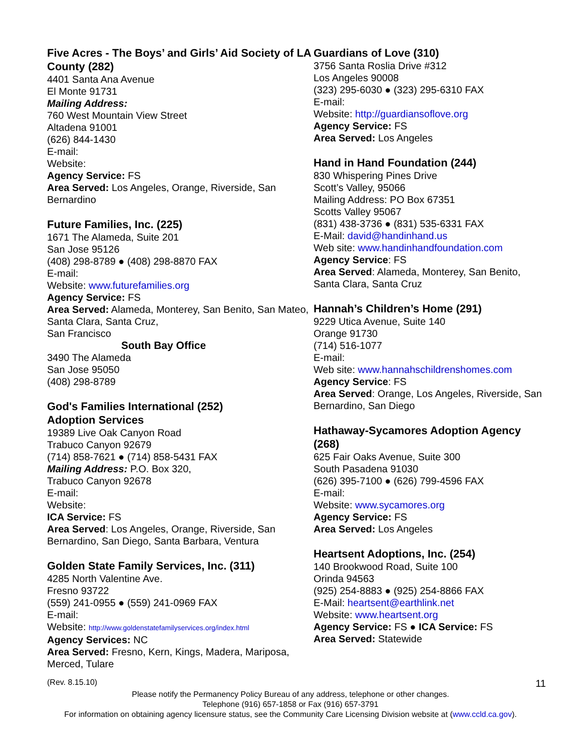Five Acres - The Boys’ and Girls’ Aid Society of LA County (282)
4401 Santa Ana Avenue
El Monte 91731
Mailing Address:
760 West Mountain View Street
Altadena 91001
(626) 844-1430
E-mail:
Website:
Agency Service: FS
Area Served: Los Angeles, Orange, Riverside, San Bernardino
Future Families, Inc. (225)
1671 The Alameda, Suite 201
San Jose 95126
(408) 298-8789 ● (408) 298-8870 FAX
E-mail:
Website: www.futurefamilies.org
Agency Service: FS
Area Served: Alameda, Monterey, San Benito, San Mateo, Santa Clara, Santa Cruz,
San Francisco
South Bay Office
3490 The Alameda
San Jose 95050
(408) 298-8789
God's Families International (252)
Adoption Services
19389 Live Oak Canyon Road
Trabuco Canyon 92679
(714) 858-7621 ● (714) 858-5431 FAX
Mailing Address: P.O. Box 320,
Trabuco Canyon 92678
E-mail:
Website:
ICA Service: FS
Area Served: Los Angeles, Orange, Riverside, San Bernardino, San Diego, Santa Barbara, Ventura
Golden State Family Services, Inc. (311)
4285 North Valentine Ave.
Fresno 93722
(559) 241-0955 ● (559) 241-0969 FAX
E-mail:
Website: http://www.goldenstatefamilyservices.org/index.html
Agency Services: NC
Area Served: Fresno, Kern, Kings, Madera, Mariposa, Merced, Tulare
Guardians of Love (310)
3756 Santa Roslia Drive #312
Los Angeles 90008
(323) 295-6030 ● (323) 295-6310 FAX
E-mail:
Website: http://guardiansoflove.org
Agency Service: FS
Area Served: Los Angeles
Hand in Hand Foundation (244)
830 Whispering Pines Drive
Scott’s Valley, 95066
Mailing Address: PO Box 67351
Scotts Valley 95067
(831) 438-3736 ● (831) 535-6331 FAX
E-Mail: david@handinhand.us
Web site: www.handinhandfoundation.com
Agency Service: FS
Area Served: Alameda, Monterey, San Benito, Santa Clara, Santa Cruz
Hannah’s Children’s Home (291)
9229 Utica Avenue, Suite 140
Orange 91730
(714) 516-1077
E-mail:
Web site: www.hannahschildrenshomes.com
Agency Service: FS
Area Served: Orange, Los Angeles, Riverside, San Bernardino, San Diego
Hathaway-Sycamores Adoption Agency (268)
625 Fair Oaks Avenue, Suite 300
South Pasadena 91030
(626) 395-7100 ● (626) 799-4596 FAX
E-mail:
Website: www.sycamores.org
Agency Service: FS
Area Served: Los Angeles
Heartsent Adoptions, Inc. (254)
140 Brookwood Road, Suite 100
Orinda 94563
(925) 254-8883 ● (925) 254-8866 FAX
E-Mail: heartsent@earthlink.net
Website: www.heartsent.org
Agency Service: FS ● ICA Service: FS
Area Served: Statewide
(Rev. 8.15.10) 11
Please notify the Permanency Policy Bureau of any address, telephone or other changes.
Telephone (916) 657-1858 or Fax (916) 657-3791
For information on obtaining agency licensure status, see the Community Care Licensing Division website at (www.ccld.ca.gov).